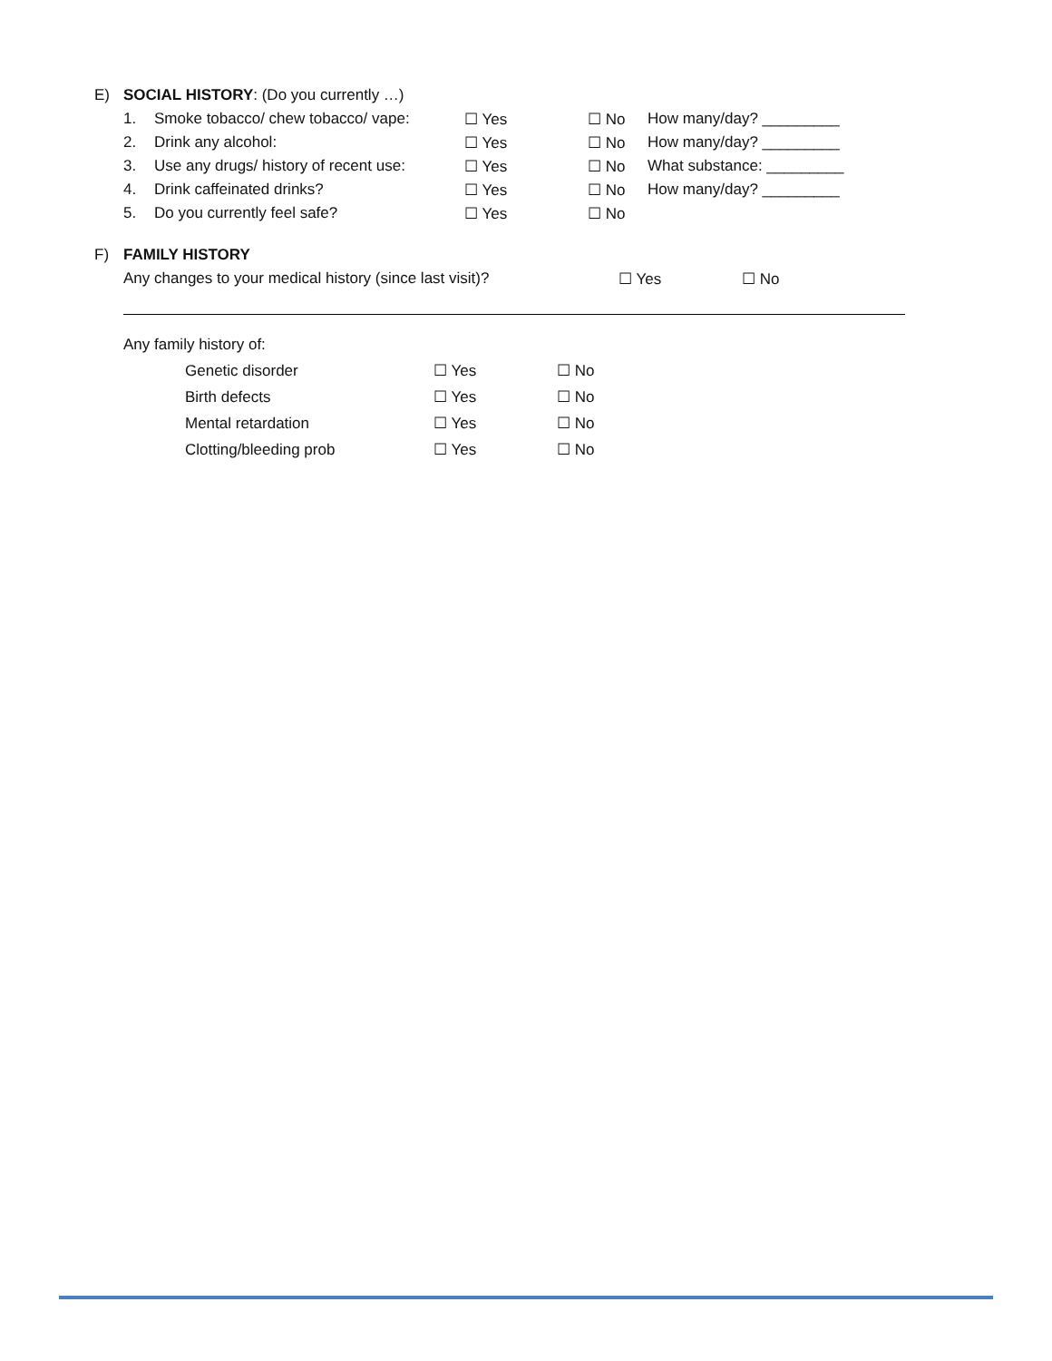E) SOCIAL HISTORY: (Do you currently …)
1. Smoke tobacco/ chew tobacco/ vape: ☐ Yes ☐ No How many/day? _________
2. Drink any alcohol: ☐ Yes ☐ No How many/day? _________
3. Use any drugs/ history of recent use: ☐ Yes ☐ No What substance: _________
4. Drink caffeinated drinks? ☐ Yes ☐ No How many/day? _________
5. Do you currently feel safe? ☐ Yes ☐ No
F) FAMILY HISTORY
Any changes to your medical history (since last visit)? ☐ Yes ☐ No
Any family history of:
Genetic disorder ☐ Yes ☐ No
Birth defects ☐ Yes ☐ No
Mental retardation ☐ Yes ☐ No
Clotting/bleeding prob ☐ Yes ☐ No